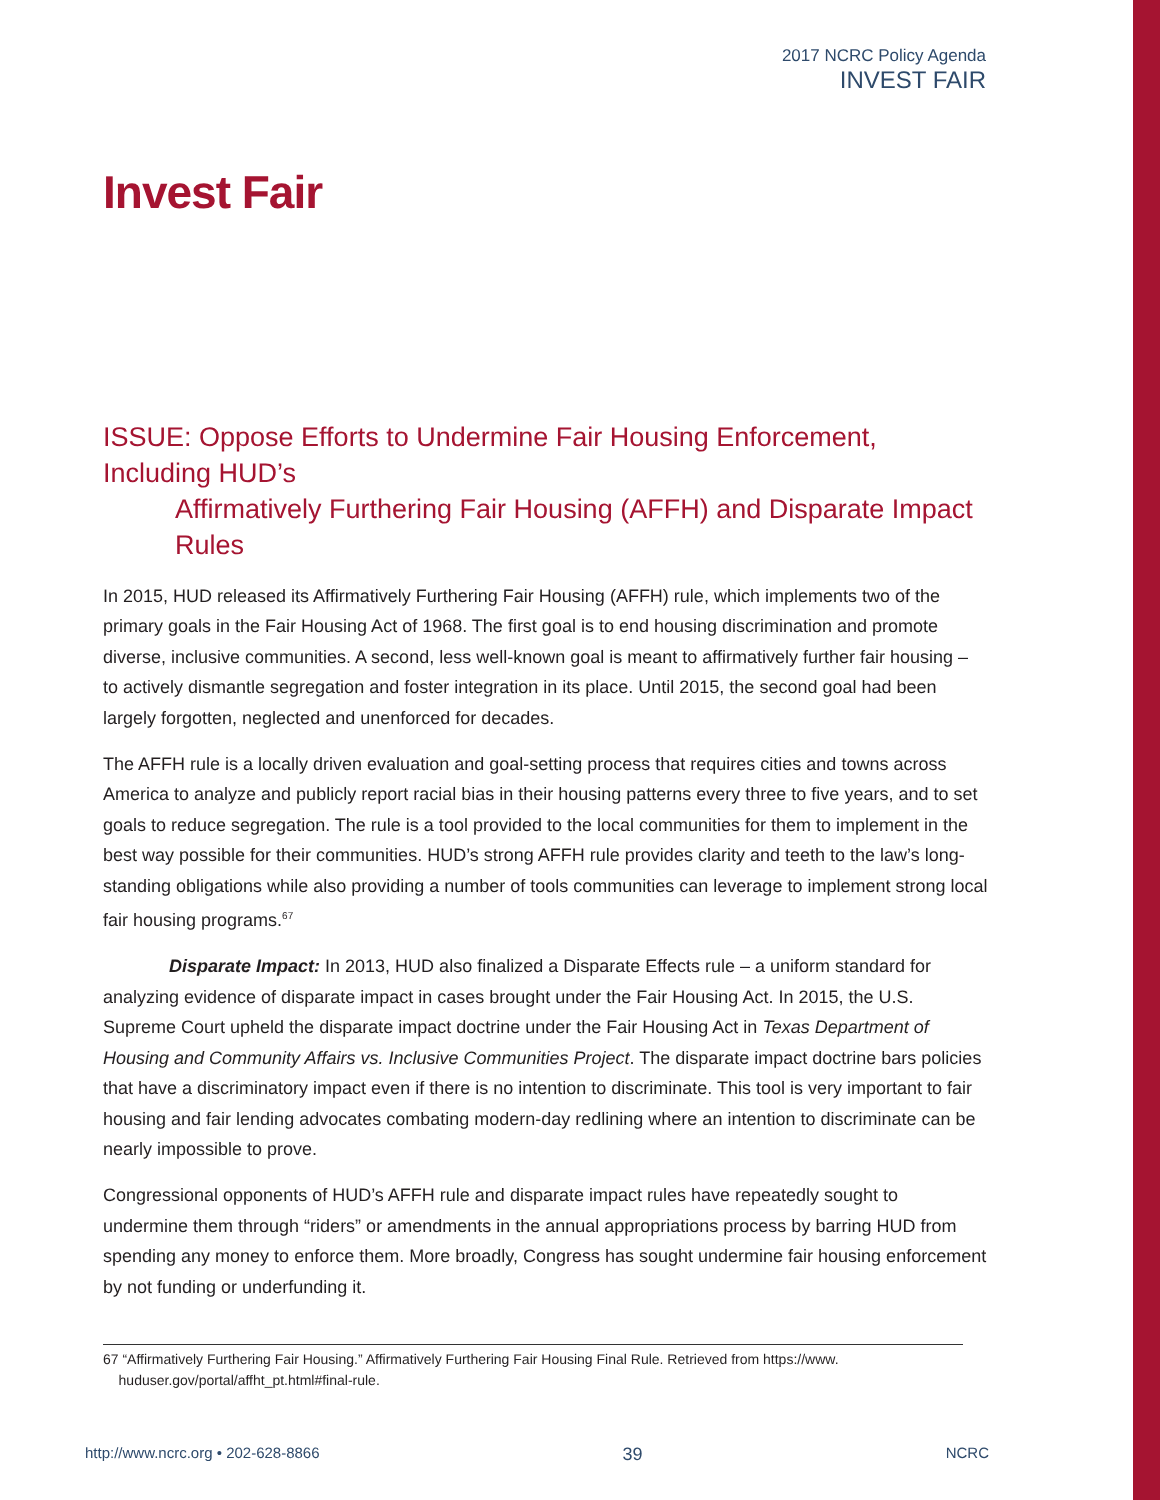2017 NCRC Policy Agenda
INVEST FAIR
Invest Fair
ISSUE: Oppose Efforts to Undermine Fair Housing Enforcement, Including HUD’s
Affirmatively Furthering Fair Housing (AFFH) and Disparate Impact Rules
In 2015, HUD released its Affirmatively Furthering Fair Housing (AFFH) rule, which implements two of the primary goals in the Fair Housing Act of 1968. The first goal is to end housing discrimination and promote diverse, inclusive communities. A second, less well-known goal is meant to affirmatively further fair housing – to actively dismantle segregation and foster integration in its place. Until 2015, the second goal had been largely forgotten, neglected and unenforced for decades.
The AFFH rule is a locally driven evaluation and goal-setting process that requires cities and towns across America to analyze and publicly report racial bias in their housing patterns every three to five years, and to set goals to reduce segregation. The rule is a tool provided to the local communities for them to implement in the best way possible for their communities. HUD’s strong AFFH rule provides clarity and teeth to the law’s long-standing obligations while also providing a number of tools communities can leverage to implement strong local fair housing programs.<sup>67</sup>
Disparate Impact: In 2013, HUD also finalized a Disparate Effects rule – a uniform standard for analyzing evidence of disparate impact in cases brought under the Fair Housing Act. In 2015, the U.S. Supreme Court upheld the disparate impact doctrine under the Fair Housing Act in Texas Department of Housing and Community Affairs vs. Inclusive Communities Project. The disparate impact doctrine bars policies that have a discriminatory impact even if there is no intention to discriminate. This tool is very important to fair housing and fair lending advocates combating modern-day redlining where an intention to discriminate can be nearly impossible to prove.
Congressional opponents of HUD’s AFFH rule and disparate impact rules have repeatedly sought to undermine them through “riders” or amendments in the annual appropriations process by barring HUD from spending any money to enforce them. More broadly, Congress has sought undermine fair housing enforcement by not funding or underfunding it.
67 “Affirmatively Furthering Fair Housing.” Affirmatively Furthering Fair Housing Final Rule. Retrieved from https://www.
huduser.gov/portal/affht_pt.html#final-rule.
http://www.ncrc.org • 202-628-8866 39 NCRC